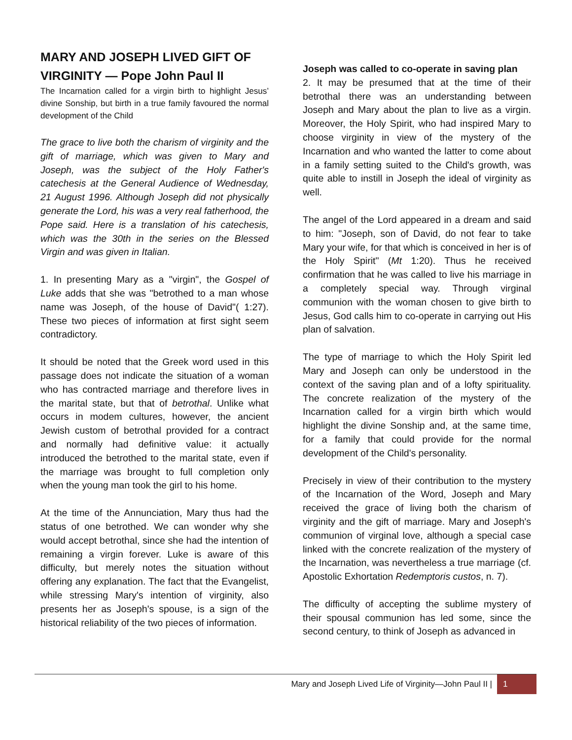MARY AND JOSEPH LIVED GIFT OF VIRGINITY — Pope John Paul II
The Incarnation called for a virgin birth to highlight Jesus’ divine Sonship, but birth in a true family favoured the normal development of the Child
The grace to live both the charism of virginity and the gift of marriage, which was given to Mary and Joseph, was the subject of the Holy Father's catechesis at the General Audience of Wednesday, 21 August 1996. Although Joseph did not physically generate the Lord, his was a very real fatherhood, the Pope said. Here is a translation of his catechesis, which was the 30th in the series on the Blessed Virgin and was given in Italian.
1. In presenting Mary as a "virgin", the Gospel of Luke adds that she was "betrothed to a man whose name was Joseph, of the house of David"( 1:27). These two pieces of information at first sight seem contradictory.
It should be noted that the Greek word used in this passage does not indicate the situation of a woman who has contracted marriage and therefore lives in the marital state, but that of betrothal. Unlike what occurs in modem cultures, however, the ancient Jewish custom of betrothal provided for a contract and normally had definitive value: it actually introduced the betrothed to the marital state, even if the marriage was brought to full completion only when the young man took the girl to his home.
At the time of the Annunciation, Mary thus had the status of one betrothed. We can wonder why she would accept betrothal, since she had the intention of remaining a virgin forever. Luke is aware of this difficulty, but merely notes the situation without offering any explanation. The fact that the Evangelist, while stressing Mary's intention of virginity, also presents her as Joseph's spouse, is a sign of the historical reliability of the two pieces of information.
Joseph was called to co-operate in saving plan
2. It may be presumed that at the time of their betrothal there was an understanding between Joseph and Mary about the plan to live as a virgin. Moreover, the Holy Spirit, who had inspired Mary to choose virginity in view of the mystery of the Incarnation and who wanted the latter to come about in a family setting suited to the Child's growth, was quite able to instill in Joseph the ideal of virginity as well.
The angel of the Lord appeared in a dream and said to him: "Joseph, son of David, do not fear to take Mary your wife, for that which is conceived in her is of the Holy Spirit" (Mt 1:20). Thus he received confirmation that he was called to live his marriage in a completely special way. Through virginal communion with the woman chosen to give birth to Jesus, God calls him to co-operate in carrying out His plan of salvation.
The type of marriage to which the Holy Spirit led Mary and Joseph can only be understood in the context of the saving plan and of a lofty spirituality. The concrete realization of the mystery of the Incarnation called for a virgin birth which would highlight the divine Sonship and, at the same time, for a family that could provide for the normal development of the Child's personality.
Precisely in view of their contribution to the mystery of the Incarnation of the Word, Joseph and Mary received the grace of living both the charism of virginity and the gift of marriage. Mary and Joseph's communion of virginal love, although a special case linked with the concrete realization of the mystery of the Incarnation, was nevertheless a true marriage (cf. Apostolic Exhortation Redemptoris custos, n. 7).
The difficulty of accepting the sublime mystery of their spousal communion has led some, since the second century, to think of Joseph as advanced in
Mary and Joseph Lived Life of Virginity—John Paul II |
1